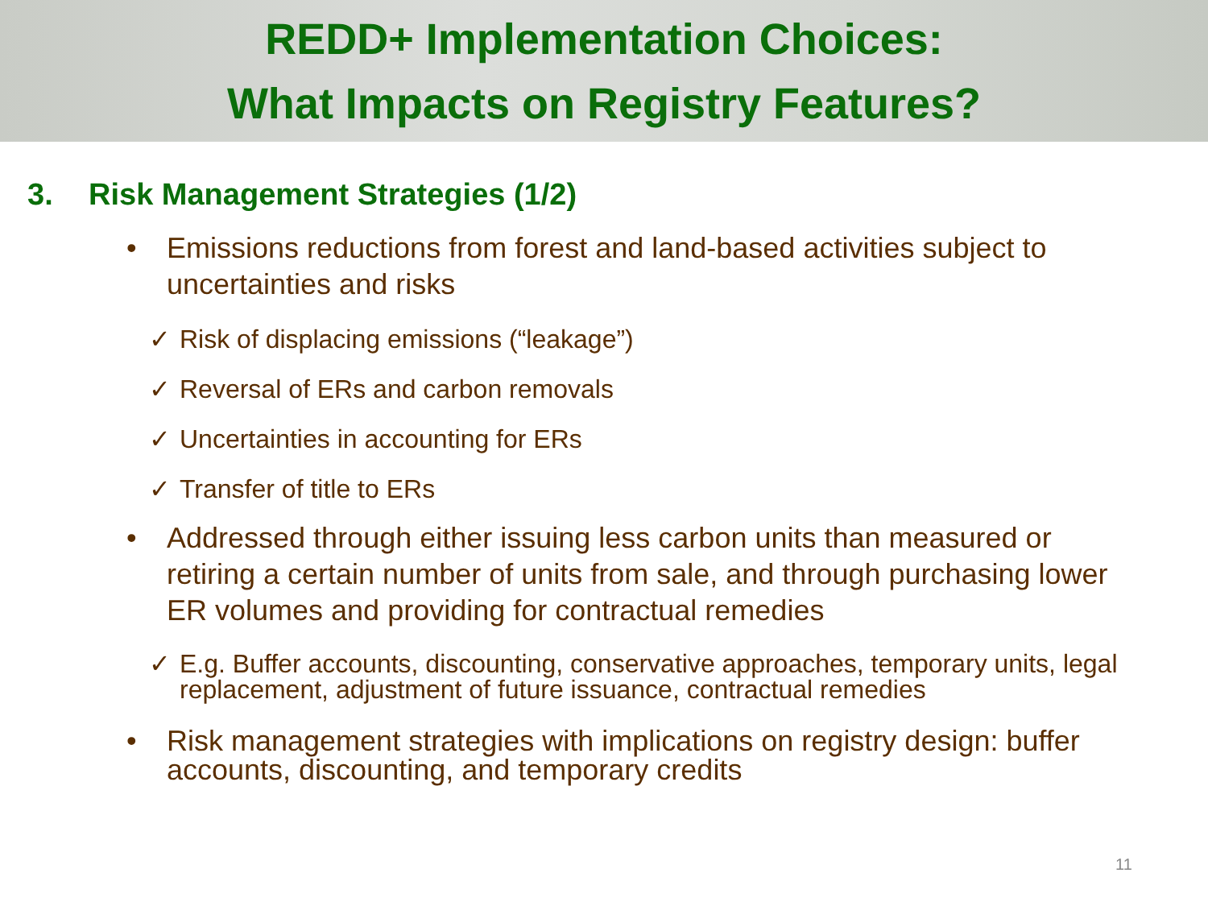REDD+ Implementation Choices:
What Impacts on Registry Features?
3. Risk Management Strategies (1/2)
• Emissions reductions from forest and land-based activities subject to uncertainties and risks
✓ Risk of displacing emissions (“leakage”)
✓ Reversal of ERs and carbon removals
✓ Uncertainties in accounting for ERs
✓ Transfer of title to ERs
• Addressed through either issuing less carbon units than measured or retiring a certain number of units from sale, and through purchasing lower ER volumes and providing for contractual remedies
✓ E.g. Buffer accounts, discounting, conservative approaches, temporary units, legal replacement, adjustment of future issuance, contractual remedies
• Risk management strategies with implications on registry design: buffer accounts, discounting, and temporary credits
11